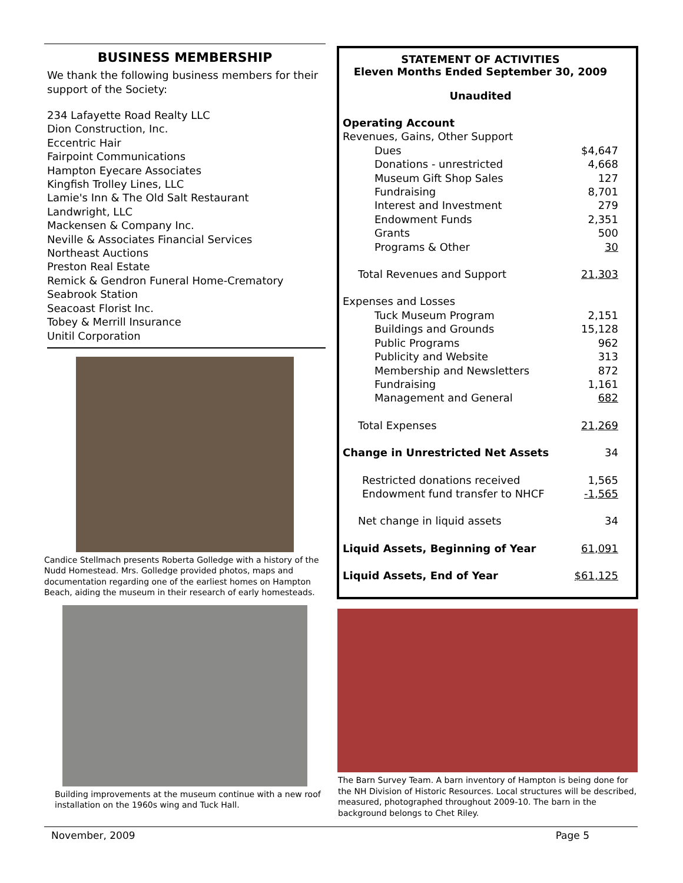BUSINESS MEMBERSHIP
We thank the following business members for their support of the Society:
234 Lafayette Road Realty LLC
Dion Construction, Inc.
Eccentric Hair
Fairpoint Communications
Hampton Eyecare Associates
Kingfish Trolley Lines, LLC
Lamie's Inn & The Old Salt Restaurant
Landwright, LLC
Mackensen & Company Inc.
Neville & Associates Financial Services
Northeast Auctions
Preston Real Estate
Remick & Gendron Funeral Home-Crematory
Seabrook Station
Seacoast Florist Inc.
Tobey & Merrill Insurance
Unitil Corporation
Candice Stellmach presents Roberta Golledge with a history of the Nudd Homestead. Mrs. Golledge provided photos, maps and documentation regarding one of the earliest homes on Hampton Beach, aiding the museum in their research of early homesteads.
Building improvements at the museum continue with a new roof installation on the 1960s wing and Tuck Hall.
STATEMENT OF ACTIVITIES
Eleven Months Ended September 30, 2009
Unaudited
| Operating Account | |
| Revenues, Gains, Other Support | |
| Dues | $4,647 |
| Donations - unrestricted | 4,668 |
| Museum Gift Shop Sales | 127 |
| Fundraising | 8,701 |
| Interest and Investment | 279 |
| Endowment Funds | 2,351 |
| Grants | 500 |
| Programs & Other | 30 |
| Total Revenues and Support | 21,303 |
| Expenses and Losses | |
| Tuck Museum Program | 2,151 |
| Buildings and Grounds | 15,128 |
| Public Programs | 962 |
| Publicity and Website | 313 |
| Membership and Newsletters | 872 |
| Fundraising | 1,161 |
| Management and General | 682 |
| Total Expenses | 21,269 |
| Change in Unrestricted Net Assets | 34 |
| Restricted donations received | 1,565 |
| Endowment fund transfer to NHCF | -1,565 |
| Net change in liquid assets | 34 |
| Liquid Assets, Beginning of Year | 61,091 |
| Liquid Assets, End of Year | $61,125 |
The Barn Survey Team. A barn inventory of Hampton is being done for the NH Division of Historic Resources. Local structures will be described, measured, photographed throughout 2009-10. The barn in the background belongs to Chet Riley.
November, 2009 Page 5